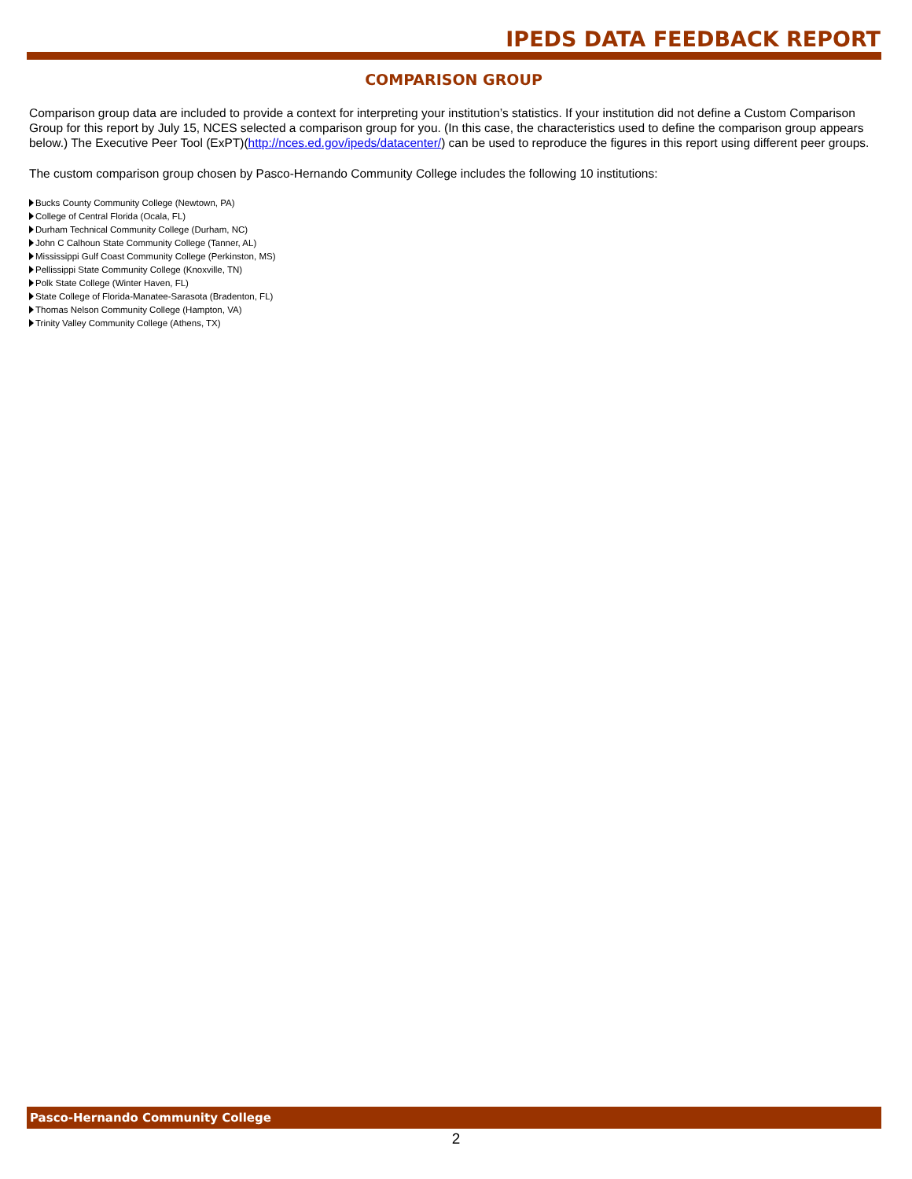IPEDS DATA FEEDBACK REPORT
COMPARISON GROUP
Comparison group data are included to provide a context for interpreting your institution’s statistics. If your institution did not define a Custom Comparison Group for this report by July 15, NCES selected a comparison group for you. (In this case, the characteristics used to define the comparison group appears below.) The Executive Peer Tool (ExPT)(http://nces.ed.gov/ipeds/datacenter/) can be used to reproduce the figures in this report using different peer groups.
The custom comparison group chosen by Pasco-Hernando Community College includes the following 10 institutions:
Bucks County Community College (Newtown, PA)
College of Central Florida (Ocala, FL)
Durham Technical Community College (Durham, NC)
John C Calhoun State Community College (Tanner, AL)
Mississippi Gulf Coast Community College (Perkinston, MS)
Pellissippi State Community College (Knoxville, TN)
Polk State College (Winter Haven, FL)
State College of Florida-Manatee-Sarasota (Bradenton, FL)
Thomas Nelson Community College (Hampton, VA)
Trinity Valley Community College (Athens, TX)
Pasco-Hernando Community College
2